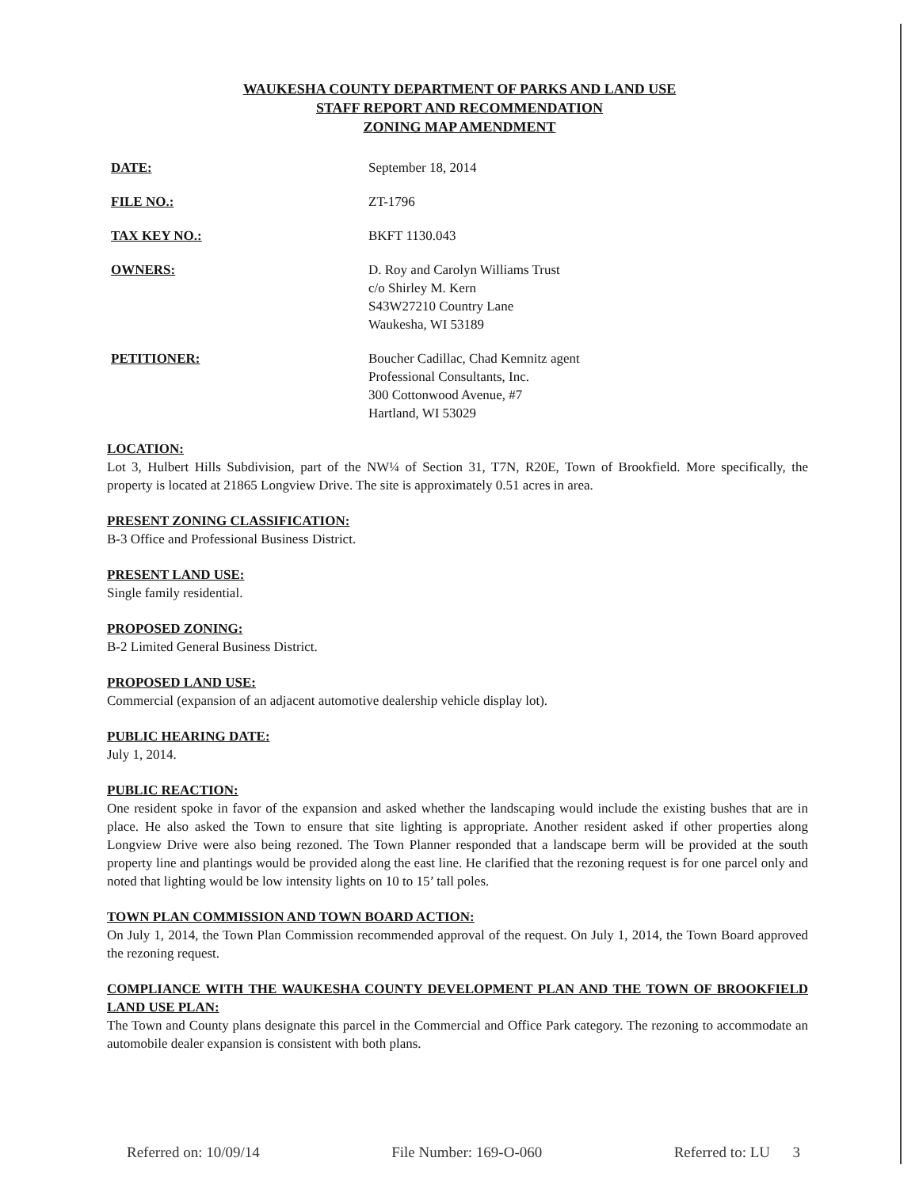WAUKESHA COUNTY DEPARTMENT OF PARKS AND LAND USE
STAFF REPORT AND RECOMMENDATION
ZONING MAP AMENDMENT
DATE: September 18, 2014
FILE NO.: ZT-1796
TAX KEY NO.: BKFT 1130.043
OWNERS: D. Roy and Carolyn Williams Trust
c/o Shirley M. Kern
S43W27210 Country Lane
Waukesha, WI 53189
PETITIONER: Boucher Cadillac, Chad Kemnitz agent
Professional Consultants, Inc.
300 Cottonwood Avenue, #7
Hartland, WI 53029
LOCATION:
Lot 3, Hulbert Hills Subdivision, part of the NW¼ of Section 31, T7N, R20E, Town of Brookfield. More specifically, the property is located at 21865 Longview Drive. The site is approximately 0.51 acres in area.
PRESENT ZONING CLASSIFICATION:
B-3 Office and Professional Business District.
PRESENT LAND USE:
Single family residential.
PROPOSED ZONING:
B-2 Limited General Business District.
PROPOSED LAND USE:
Commercial (expansion of an adjacent automotive dealership vehicle display lot).
PUBLIC HEARING DATE:
July 1, 2014.
PUBLIC REACTION:
One resident spoke in favor of the expansion and asked whether the landscaping would include the existing bushes that are in place. He also asked the Town to ensure that site lighting is appropriate. Another resident asked if other properties along Longview Drive were also being rezoned. The Town Planner responded that a landscape berm will be provided at the south property line and plantings would be provided along the east line. He clarified that the rezoning request is for one parcel only and noted that lighting would be low intensity lights on 10 to 15’ tall poles.
TOWN PLAN COMMISSION AND TOWN BOARD ACTION:
On July 1, 2014, the Town Plan Commission recommended approval of the request. On July 1, 2014, the Town Board approved the rezoning request.
COMPLIANCE WITH THE WAUKESHA COUNTY DEVELOPMENT PLAN AND THE TOWN OF BROOKFIELD LAND USE PLAN:
The Town and County plans designate this parcel in the Commercial and Office Park category. The rezoning to accommodate an automobile dealer expansion is consistent with both plans.
Referred on: 10/09/14 File Number: 169-O-060 Referred to: LU 3